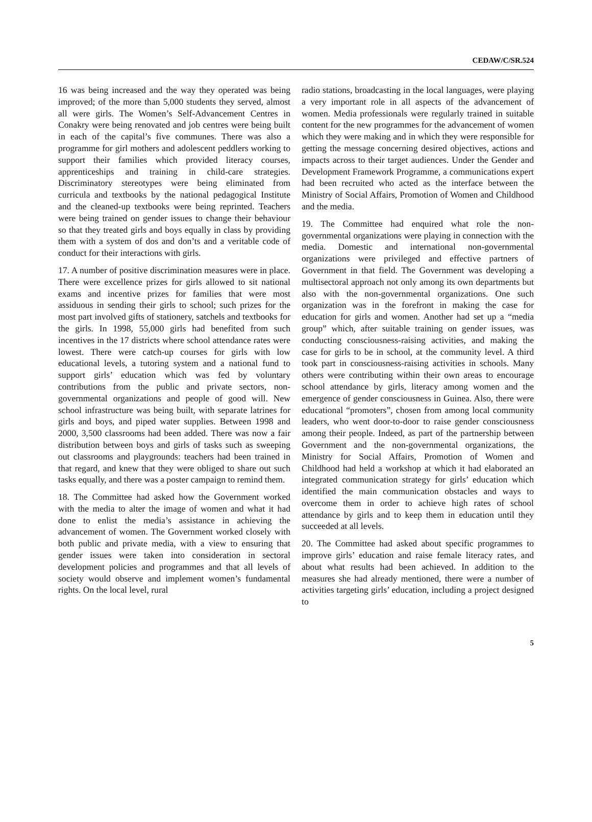CEDAW/C/SR.524
16 was being increased and the way they operated was being improved; of the more than 5,000 students they served, almost all were girls. The Women’s Self-Advancement Centres in Conakry were being renovated and job centres were being built in each of the capital’s five communes. There was also a programme for girl mothers and adolescent peddlers working to support their families which provided literacy courses, apprenticeships and training in child-care strategies. Discriminatory stereotypes were being eliminated from curricula and textbooks by the national pedagogical Institute and the cleaned-up textbooks were being reprinted. Teachers were being trained on gender issues to change their behaviour so that they treated girls and boys equally in class by providing them with a system of dos and don’ts and a veritable code of conduct for their interactions with girls.
17. A number of positive discrimination measures were in place. There were excellence prizes for girls allowed to sit national exams and incentive prizes for families that were most assiduous in sending their girls to school; such prizes for the most part involved gifts of stationery, satchels and textbooks for the girls. In 1998, 55,000 girls had benefited from such incentives in the 17 districts where school attendance rates were lowest. There were catch-up courses for girls with low educational levels, a tutoring system and a national fund to support girls’ education which was fed by voluntary contributions from the public and private sectors, non-governmental organizations and people of good will. New school infrastructure was being built, with separate latrines for girls and boys, and piped water supplies. Between 1998 and 2000, 3,500 classrooms had been added. There was now a fair distribution between boys and girls of tasks such as sweeping out classrooms and playgrounds: teachers had been trained in that regard, and knew that they were obliged to share out such tasks equally, and there was a poster campaign to remind them.
18. The Committee had asked how the Government worked with the media to alter the image of women and what it had done to enlist the media’s assistance in achieving the advancement of women. The Government worked closely with both public and private media, with a view to ensuring that gender issues were taken into consideration in sectoral development policies and programmes and that all levels of society would observe and implement women’s fundamental rights. On the local level, rural
radio stations, broadcasting in the local languages, were playing a very important role in all aspects of the advancement of women. Media professionals were regularly trained in suitable content for the new programmes for the advancement of women which they were making and in which they were responsible for getting the message concerning desired objectives, actions and impacts across to their target audiences. Under the Gender and Development Framework Programme, a communications expert had been recruited who acted as the interface between the Ministry of Social Affairs, Promotion of Women and Childhood and the media.
19. The Committee had enquired what role the non-governmental organizations were playing in connection with the media. Domestic and international non-governmental organizations were privileged and effective partners of Government in that field. The Government was developing a multisectoral approach not only among its own departments but also with the non-governmental organizations. One such organization was in the forefront in making the case for education for girls and women. Another had set up a “media group” which, after suitable training on gender issues, was conducting consciousness-raising activities, and making the case for girls to be in school, at the community level. A third took part in consciousness-raising activities in schools. Many others were contributing within their own areas to encourage school attendance by girls, literacy among women and the emergence of gender consciousness in Guinea. Also, there were educational “promoters”, chosen from among local community leaders, who went door-to-door to raise gender consciousness among their people. Indeed, as part of the partnership between Government and the non-governmental organizations, the Ministry for Social Affairs, Promotion of Women and Childhood had held a workshop at which it had elaborated an integrated communication strategy for girls’ education which identified the main communication obstacles and ways to overcome them in order to achieve high rates of school attendance by girls and to keep them in education until they succeeded at all levels.
20. The Committee had asked about specific programmes to improve girls’ education and raise female literacy rates, and about what results had been achieved. In addition to the measures she had already mentioned, there were a number of activities targeting girls’ education, including a project designed to
5